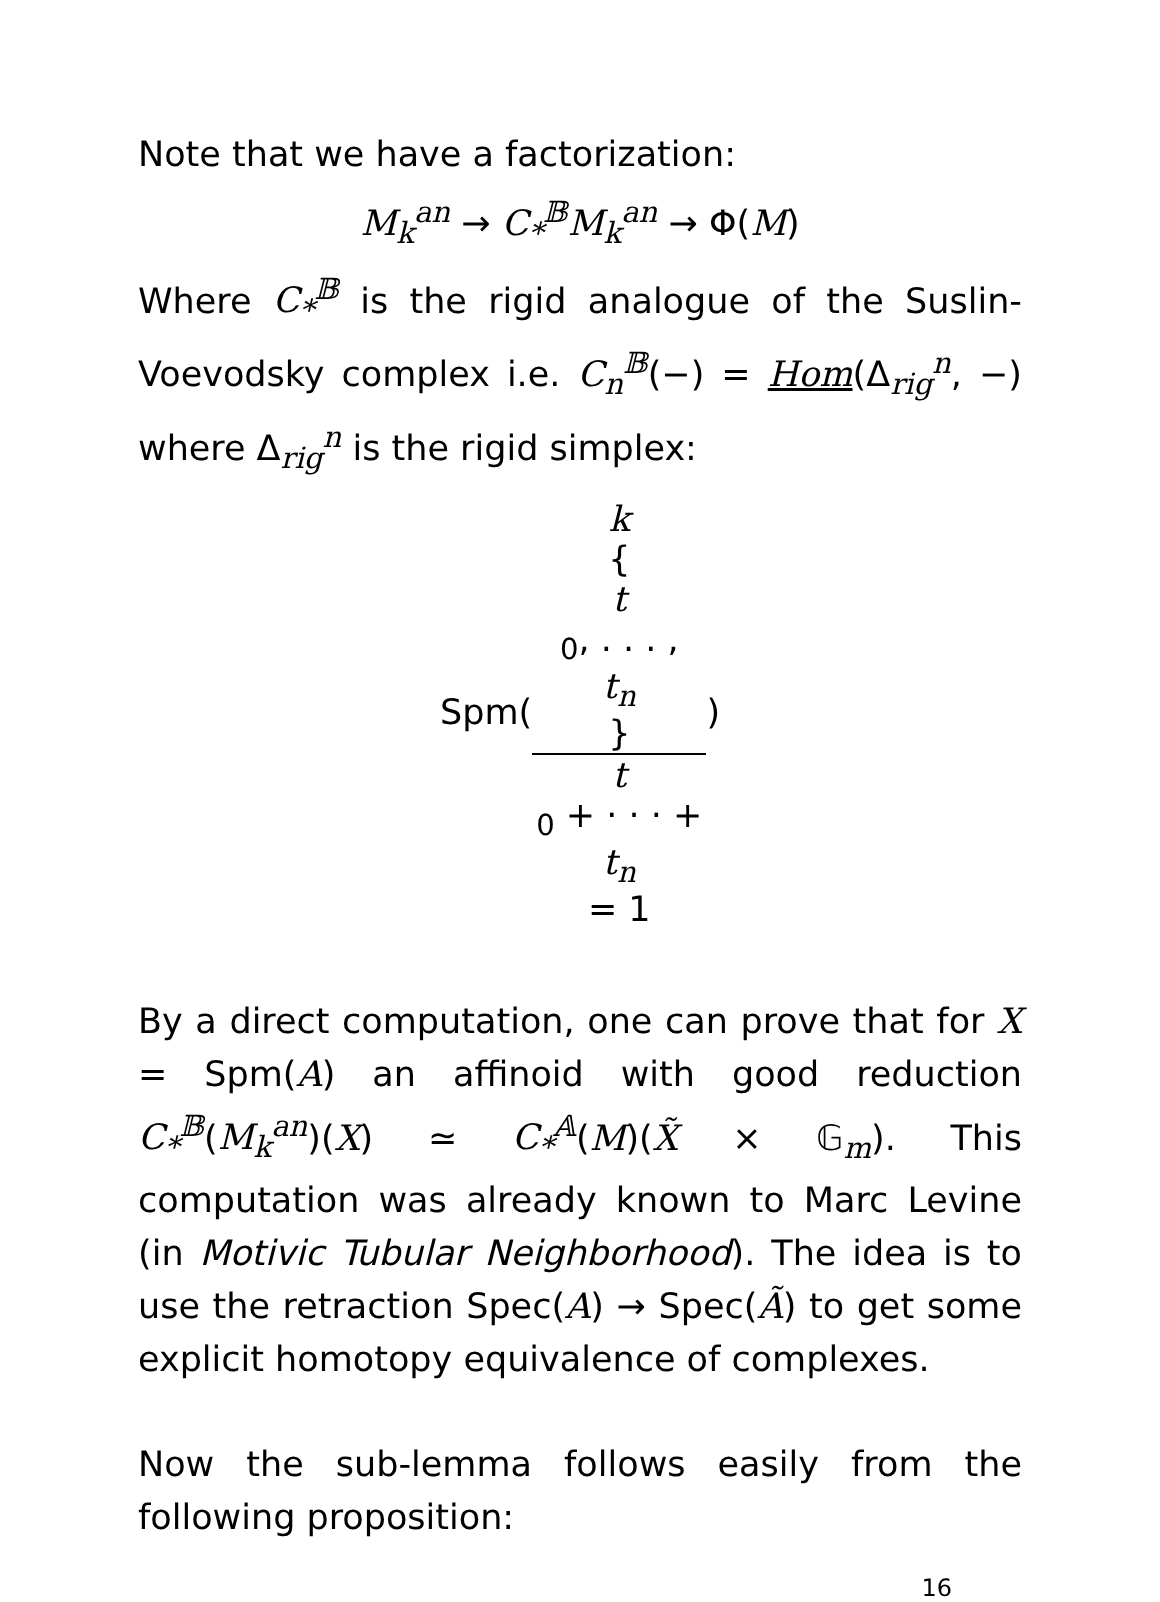Note that we have a factorization:
M<sub>k</sub><sup>an</sup> → C<sub>*</sub><sup>𝔹</sup>M<sub>k</sub><sup>an</sup> → Φ(M)
Where C<sub>*</sub><sup>𝔹</sup> is the rigid analogue of the Suslin-Voevodsky complex i.e. C<sub>n</sub><sup>𝔹</sup>(−) = Hom(Δ<sub>rig</sub><sup>n</sup>, −) where Δ<sub>rig</sub><sup>n</sup> is the rigid simplex:
Spm(k
{
t
<sub>0</sub>, . . . ,
t<sub>n</sub>
} t
<sub>0</sub> + · · · +
t<sub>n</sub>
= 1)
By a direct computation, one can prove that for X = Spm(A) an affinoid with good reduction C<sub>*</sub><sup>𝔹</sup>(M<sub>k</sub><sup>an</sup>)(X) ≃ C<sub>*</sub><sup>𝔸</sup>(M)(X̃ × 𝔾<sub>m</sub>). This computation was already known to Marc Levine (in Motivic Tubular Neighborhood). The idea is to use the retraction Spec(A) → Spec(Ã) to get some explicit homotopy equivalence of complexes.
Now the sub-lemma follows easily from the following proposition:
16